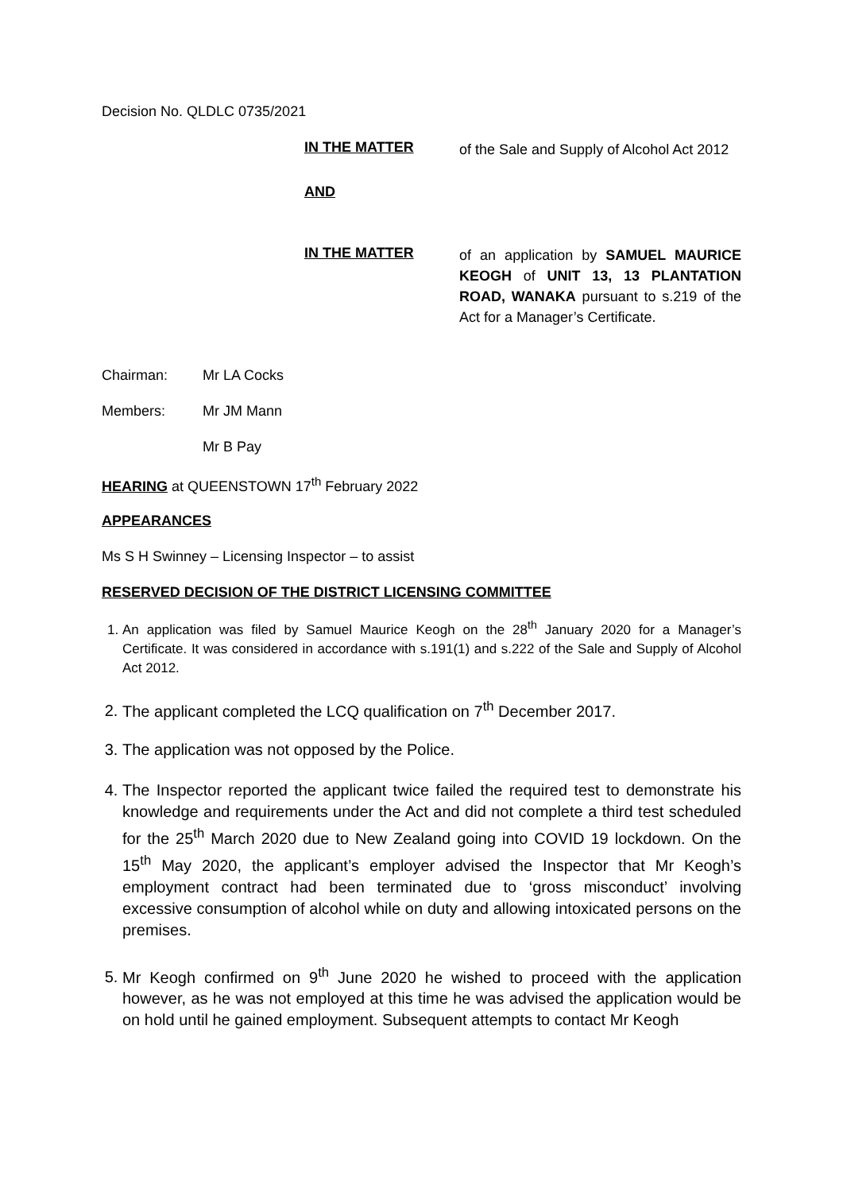Decision No. QLDLC 0735/2021
IN THE MATTER
of the Sale and Supply of Alcohol Act 2012
AND
IN THE MATTER
of an application by SAMUEL MAURICE KEOGH of UNIT 13, 13 PLANTATION ROAD, WANAKA pursuant to s.219 of the Act for a Manager’s Certificate.
Chairman: Mr LA Cocks
Members: Mr JM Mann
Mr B Pay
HEARING at QUEENSTOWN 17<sup>th</sup> February 2022
APPEARANCES
Ms S H Swinney – Licensing Inspector – to assist
RESERVED DECISION OF THE DISTRICT LICENSING COMMITTEE
1. An application was filed by Samuel Maurice Keogh on the 28<sup>th</sup> January 2020 for a Manager’s Certificate. It was considered in accordance with s.191(1) and s.222 of the Sale and Supply of Alcohol Act 2012.
2. The applicant completed the LCQ qualification on 7<sup>th</sup> December 2017.
3. The application was not opposed by the Police.
4. The Inspector reported the applicant twice failed the required test to demonstrate his knowledge and requirements under the Act and did not complete a third test scheduled for the 25<sup>th</sup> March 2020 due to New Zealand going into COVID 19 lockdown. On the 15<sup>th</sup> May 2020, the applicant’s employer advised the Inspector that Mr Keogh’s employment contract had been terminated due to ‘gross misconduct’ involving excessive consumption of alcohol while on duty and allowing intoxicated persons on the premises.
5. Mr Keogh confirmed on 9<sup>th</sup> June 2020 he wished to proceed with the application however, as he was not employed at this time he was advised the application would be on hold until he gained employment. Subsequent attempts to contact Mr Keogh